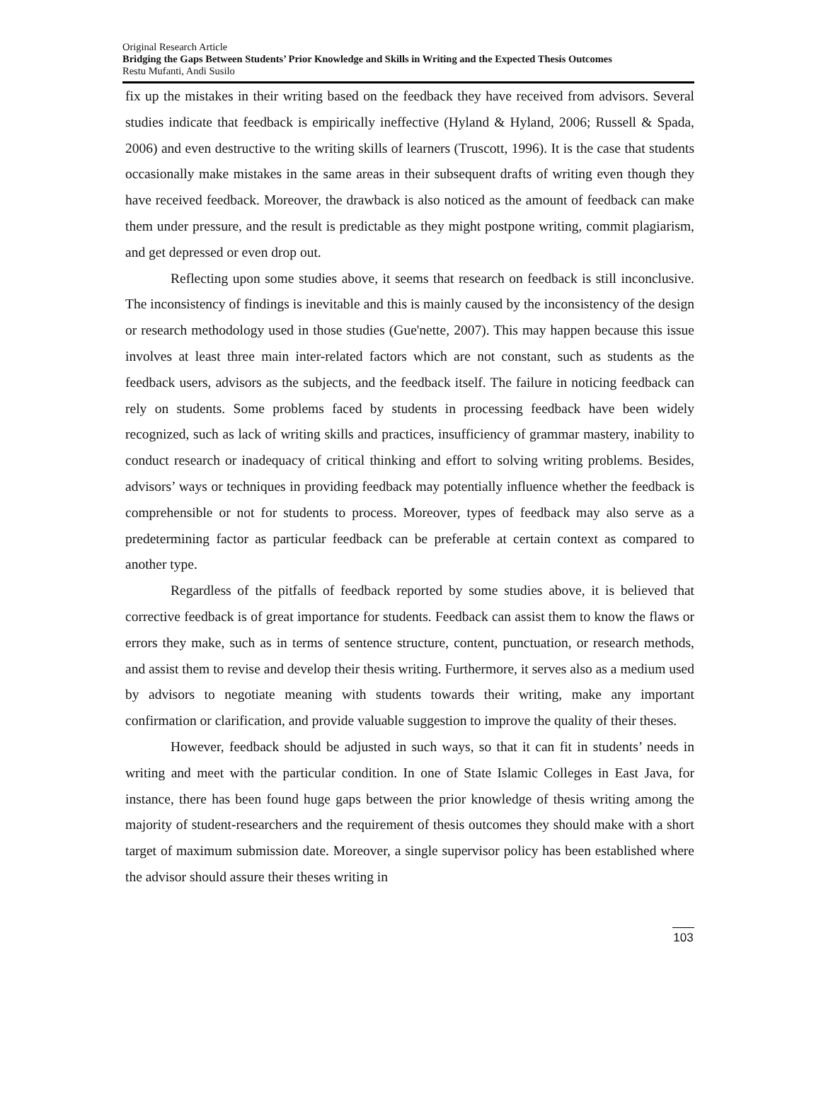Original Research Article
Bridging the Gaps Between Students’ Prior Knowledge and Skills in Writing and the Expected Thesis Outcomes
Restu Mufanti, Andi Susilo
fix up the mistakes in their writing based on the feedback they have received from advisors. Several studies indicate that feedback is empirically ineffective (Hyland & Hyland, 2006; Russell & Spada, 2006) and even destructive to the writing skills of learners (Truscott, 1996). It is the case that students occasionally make mistakes in the same areas in their subsequent drafts of writing even though they have received feedback. Moreover, the drawback is also noticed as the amount of feedback can make them under pressure, and the result is predictable as they might postpone writing, commit plagiarism, and get depressed or even drop out.
Reflecting upon some studies above, it seems that research on feedback is still inconclusive. The inconsistency of findings is inevitable and this is mainly caused by the inconsistency of the design or research methodology used in those studies (Gue'nette, 2007). This may happen because this issue involves at least three main inter-related factors which are not constant, such as students as the feedback users, advisors as the subjects, and the feedback itself. The failure in noticing feedback can rely on students. Some problems faced by students in processing feedback have been widely recognized, such as lack of writing skills and practices, insufficiency of grammar mastery, inability to conduct research or inadequacy of critical thinking and effort to solving writing problems. Besides, advisors’ ways or techniques in providing feedback may potentially influence whether the feedback is comprehensible or not for students to process. Moreover, types of feedback may also serve as a predetermining factor as particular feedback can be preferable at certain context as compared to another type.
Regardless of the pitfalls of feedback reported by some studies above, it is believed that corrective feedback is of great importance for students. Feedback can assist them to know the flaws or errors they make, such as in terms of sentence structure, content, punctuation, or research methods, and assist them to revise and develop their thesis writing. Furthermore, it serves also as a medium used by advisors to negotiate meaning with students towards their writing, make any important confirmation or clarification, and provide valuable suggestion to improve the quality of their theses.
However, feedback should be adjusted in such ways, so that it can fit in students’ needs in writing and meet with the particular condition. In one of State Islamic Colleges in East Java, for instance, there has been found huge gaps between the prior knowledge of thesis writing among the majority of student-researchers and the requirement of thesis outcomes they should make with a short target of maximum submission date. Moreover, a single supervisor policy has been established where the advisor should assure their theses writing in
103